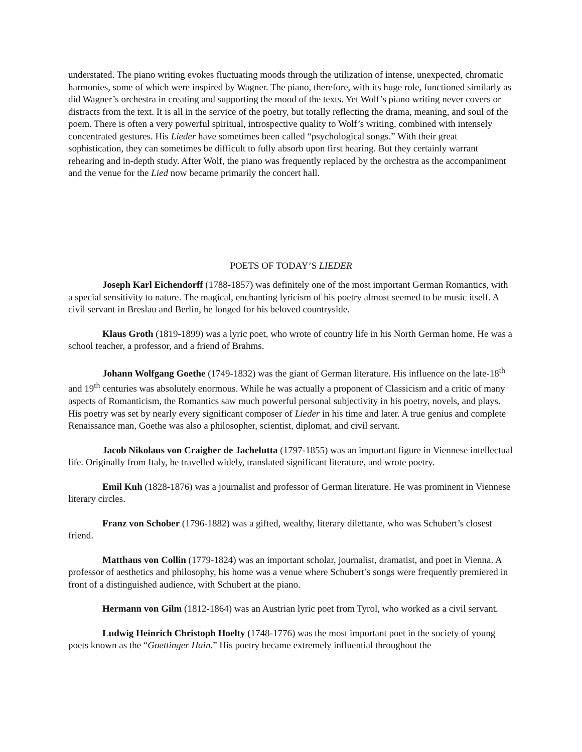understated. The piano writing evokes fluctuating moods through the utilization of intense, unexpected, chromatic harmonies, some of which were inspired by Wagner. The piano, therefore, with its huge role, functioned similarly as did Wagner’s orchestra in creating and supporting the mood of the texts. Yet Wolf’s piano writing never covers or distracts from the text. It is all in the service of the poetry, but totally reflecting the drama, meaning, and soul of the poem. There is often a very powerful spiritual, introspective quality to Wolf’s writing, combined with intensely concentrated gestures. His Lieder have sometimes been called “psychological songs.” With their great sophistication, they can sometimes be difficult to fully absorb upon first hearing. But they certainly warrant rehearing and in-depth study. After Wolf, the piano was frequently replaced by the orchestra as the accompaniment and the venue for the Lied now became primarily the concert hall.
POETS OF TODAY’S LIEDER
Joseph Karl Eichendorff (1788-1857) was definitely one of the most important German Romantics, with a special sensitivity to nature. The magical, enchanting lyricism of his poetry almost seemed to be music itself. A civil servant in Breslau and Berlin, he longed for his beloved countryside.
Klaus Groth (1819-1899) was a lyric poet, who wrote of country life in his North German home. He was a school teacher, a professor, and a friend of Brahms.
Johann Wolfgang Goethe (1749-1832) was the giant of German literature. His influence on the late-18<sup>th</sup> and 19<sup>th</sup> centuries was absolutely enormous. While he was actually a proponent of Classicism and a critic of many aspects of Romanticism, the Romantics saw much powerful personal subjectivity in his poetry, novels, and plays. His poetry was set by nearly every significant composer of Lieder in his time and later. A true genius and complete Renaissance man, Goethe was also a philosopher, scientist, diplomat, and civil servant.
Jacob Nikolaus von Craigher de Jachelutta (1797-1855) was an important figure in Viennese intellectual life. Originally from Italy, he travelled widely, translated significant literature, and wrote poetry.
Emil Kuh (1828-1876) was a journalist and professor of German literature. He was prominent in Viennese literary circles.
Franz von Schober (1796-1882) was a gifted, wealthy, literary dilettante, who was Schubert’s closest friend.
Matthaus von Collin (1779-1824) was an important scholar, journalist, dramatist, and poet in Vienna. A professor of aesthetics and philosophy, his home was a venue where Schubert’s songs were frequently premiered in front of a distinguished audience, with Schubert at the piano.
Hermann von Gilm (1812-1864) was an Austrian lyric poet from Tyrol, who worked as a civil servant.
Ludwig Heinrich Christoph Hoelty (1748-1776) was the most important poet in the society of young poets known as the “Goettinger Hain.” His poetry became extremely influential throughout the